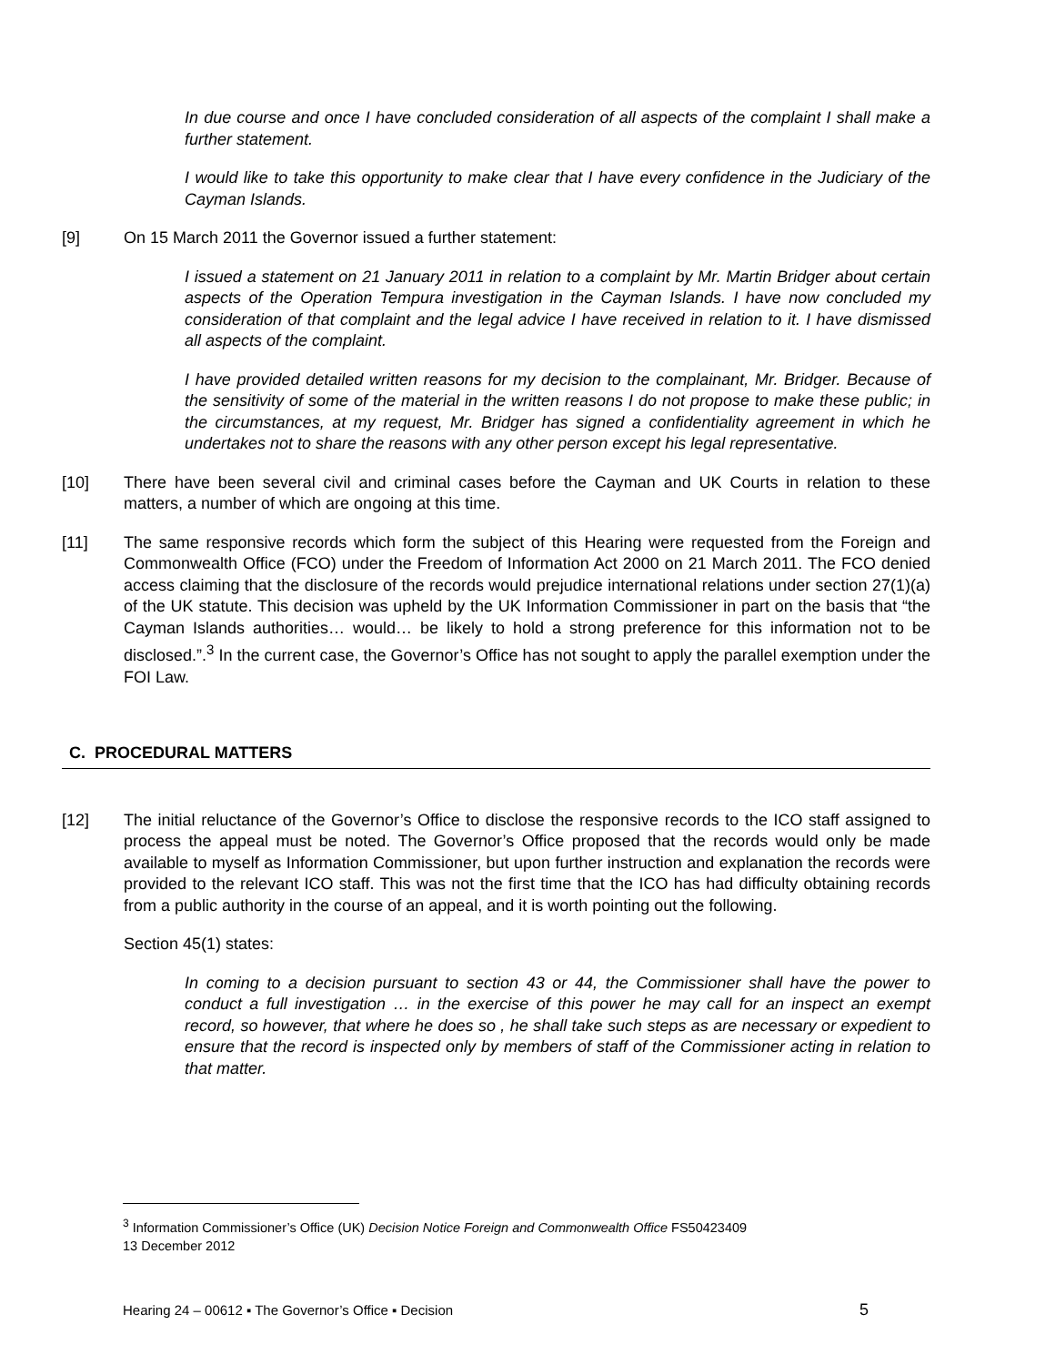In due course and once I have concluded consideration of all aspects of the complaint I shall make a further statement.
I would like to take this opportunity to make clear that I have every confidence in the Judiciary of the Cayman Islands.
[9] On 15 March 2011 the Governor issued a further statement:
I issued a statement on 21 January 2011 in relation to a complaint by Mr. Martin Bridger about certain aspects of the Operation Tempura investigation in the Cayman Islands. I have now concluded my consideration of that complaint and the legal advice I have received in relation to it. I have dismissed all aspects of the complaint.
I have provided detailed written reasons for my decision to the complainant, Mr. Bridger. Because of the sensitivity of some of the material in the written reasons I do not propose to make these public; in the circumstances, at my request, Mr. Bridger has signed a confidentiality agreement in which he undertakes not to share the reasons with any other person except his legal representative.
[10] There have been several civil and criminal cases before the Cayman and UK Courts in relation to these matters, a number of which are ongoing at this time.
[11] The same responsive records which form the subject of this Hearing were requested from the Foreign and Commonwealth Office (FCO) under the Freedom of Information Act 2000 on 21 March 2011. The FCO denied access claiming that the disclosure of the records would prejudice international relations under section 27(1)(a) of the UK statute. This decision was upheld by the UK Information Commissioner in part on the basis that “the Cayman Islands authorities… would… be likely to hold a strong preference for this information not to be disclosed.”.<sup>3</sup> In the current case, the Governor’s Office has not sought to apply the parallel exemption under the FOI Law.
C. PROCEDURAL MATTERS
[12] The initial reluctance of the Governor’s Office to disclose the responsive records to the ICO staff assigned to process the appeal must be noted. The Governor’s Office proposed that the records would only be made available to myself as Information Commissioner, but upon further instruction and explanation the records were provided to the relevant ICO staff. This was not the first time that the ICO has had difficulty obtaining records from a public authority in the course of an appeal, and it is worth pointing out the following.
Section 45(1) states:
In coming to a decision pursuant to section 43 or 44, the Commissioner shall have the power to conduct a full investigation … in the exercise of this power he may call for an inspect an exempt record, so however, that where he does so , he shall take such steps as are necessary or expedient to ensure that the record is inspected only by members of staff of the Commissioner acting in relation to that matter.
<sup>3</sup> Information Commissioner’s Office (UK) Decision Notice Foreign and Commonwealth Office FS50423409
13 December 2012
Hearing 24 – 00612 ▪ The Governor’s Office ▪ Decision 5